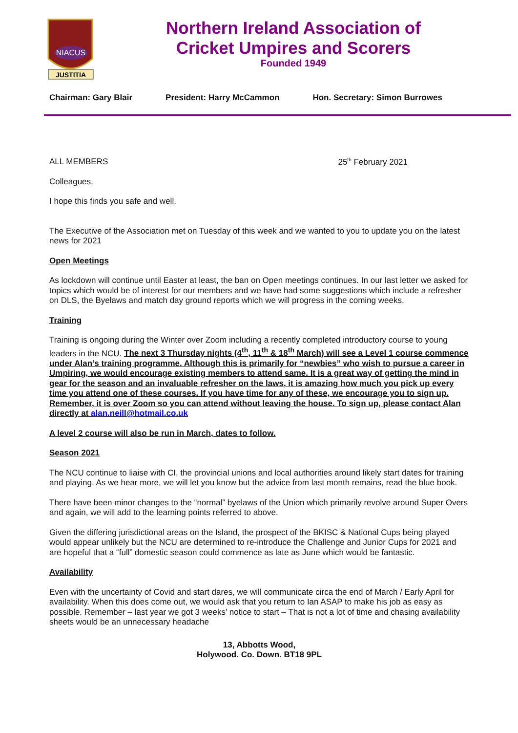NIACUS
JUSTITIA
Northern Ireland Association of
Cricket Umpires and Scorers
Founded 1949
Chairman: Gary Blair President: Harry McCammon Hon. Secretary: Simon Burrowes
ALL MEMBERS 25<sup>th</sup> February 2021
Colleagues,
I hope this finds you safe and well.
The Executive of the Association met on Tuesday of this week and we wanted to you to update you on the latest news for 2021
Open Meetings
As lockdown will continue until Easter at least, the ban on Open meetings continues. In our last letter we asked for topics which would be of interest for our members and we have had some suggestions which include a refresher on DLS, the Byelaws and match day ground reports which we will progress in the coming weeks.
Training
Training is ongoing during the Winter over Zoom including a recently completed introductory course to young leaders in the NCU. The next 3 Thursday nights (4<sup>th</sup>, 11<sup>th</sup> & 18<sup>th</sup> March) will see a Level 1 course commence under Alan’s training programme. Although this is primarily for “newbies” who wish to pursue a career in Umpiring, we would encourage existing members to attend same. It is a great way of getting the mind in gear for the season and an invaluable refresher on the laws, it is amazing how much you pick up every time you attend one of these courses. If you have time for any of these, we encourage you to sign up. Remember, it is over Zoom so you can attend without leaving the house. To sign up, please contact Alan directly at alan.neill@hotmail.co.uk
A level 2 course will also be run in March, dates to follow.
Season 2021
The NCU continue to liaise with CI, the provincial unions and local authorities around likely start dates for training and playing. As we hear more, we will let you know but the advice from last month remains, read the blue book.
There have been minor changes to the “normal” byelaws of the Union which primarily revolve around Super Overs and again, we will add to the learning points referred to above.
Given the differing jurisdictional areas on the Island, the prospect of the BKISC & National Cups being played would appear unlikely but the NCU are determined to re-introduce the Challenge and Junior Cups for 2021 and are hopeful that a “full” domestic season could commence as late as June which would be fantastic.
Availability
Even with the uncertainty of Covid and start dares, we will communicate circa the end of March / Early April for availability. When this does come out, we would ask that you return to Ian ASAP to make his job as easy as possible. Remember – last year we got 3 weeks’ notice to start – That is not a lot of time and chasing availability sheets would be an unnecessary headache
13, Abbotts Wood,
Holywood. Co. Down. BT18 9PL